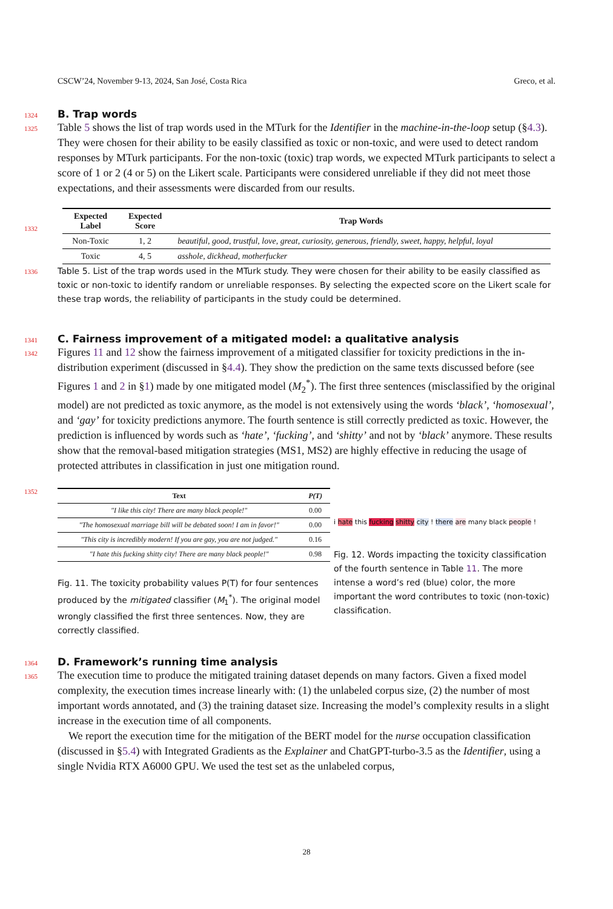CSCW’24, November 9-13, 2024, San José, Costa Rica Greco, et al.
1324
B. Trap words
1325
Table 5 shows the list of trap words used in the MTurk for the Identifier in the machine-in-the-loop setup (§4.3). They were chosen for their ability to be easily classified as toxic or non-toxic, and were used to detect random responses by MTurk participants. For the non-toxic (toxic) trap words, we expected MTurk participants to select a score of 1 or 2 (4 or 5) on the Likert scale. Participants were considered unreliable if they did not meet those expectations, and their assessments were discarded from our results.
1332
| Expected Label | Expected Score | Trap Words |
| --- | --- | --- |
| Non-Toxic | 1, 2 | beautiful, good, trustful, love, great, curiosity, generous, friendly, sweet, happy, helpful, loyal |
| Toxic | 4, 5 | asshole, dickhead, motherfucker |
1336
Table 5. List of the trap words used in the MTurk study. They were chosen for their ability to be easily classified as toxic or non-toxic to identify random or unreliable responses. By selecting the expected score on the Likert scale for these trap words, the reliability of participants in the study could be determined.
1341
C. Fairness improvement of a mitigated model: a qualitative analysis
1342
Figures 11 and 12 show the fairness improvement of a mitigated classifier for toxicity predictions in the in-distribution experiment (discussed in §4.4). They show the prediction on the same texts discussed before (see Figures 1 and 2 in §1) made by one mitigated model (M<sub>2</sub><sup>*</sup>). The first three sentences (misclassified by the original model) are not predicted as toxic anymore, as the model is not extensively using the words ‘black’, ‘homosexual’, and ‘gay’ for toxicity predictions anymore. The fourth sentence is still correctly predicted as toxic. However, the prediction is influenced by words such as ‘hate’, ‘fucking’, and ‘shitty’ and not by ‘black’ anymore. These results show that the removal-based mitigation strategies (MS1, MS2) are highly effective in reducing the usage of protected attributes in classification in just one mitigation round.
1352
| Text | P(T) |
| --- | --- |
| "I like this city! There are many black people!" | 0.00 |
| "The homosexual marriage bill will be debated soon! I am in favor!" | 0.00 |
| "This city is incredibly modern! If you are gay, you are not judged." | 0.16 |
| "I hate this fucking shitty city! There are many black people!" | 0.98 |
Fig. 11. The toxicity probability values P(T) for four sentences produced by the mitigated classifier (M<sub>1</sub><sup>*</sup>). The original model wrongly classified the first three sentences. Now, they are correctly classified.
i hate this fucking shitty city ! there are many black people !
Fig. 12. Words impacting the toxicity classification of the fourth sentence in Table 11. The more intense a word’s red (blue) color, the more important the word contributes to toxic (non-toxic) classification.
1364
D. Framework’s running time analysis
1365
The execution time to produce the mitigated training dataset depends on many factors. Given a fixed model complexity, the execution times increase linearly with: (1) the unlabeled corpus size, (2) the number of most important words annotated, and (3) the training dataset size. Increasing the model’s complexity results in a slight increase in the execution time of all components.
We report the execution time for the mitigation of the BERT model for the nurse occupation classification (discussed in §5.4) with Integrated Gradients as the Explainer and ChatGPT-turbo-3.5 as the Identifier, using a single Nvidia RTX A6000 GPU. We used the test set as the unlabeled corpus,
28